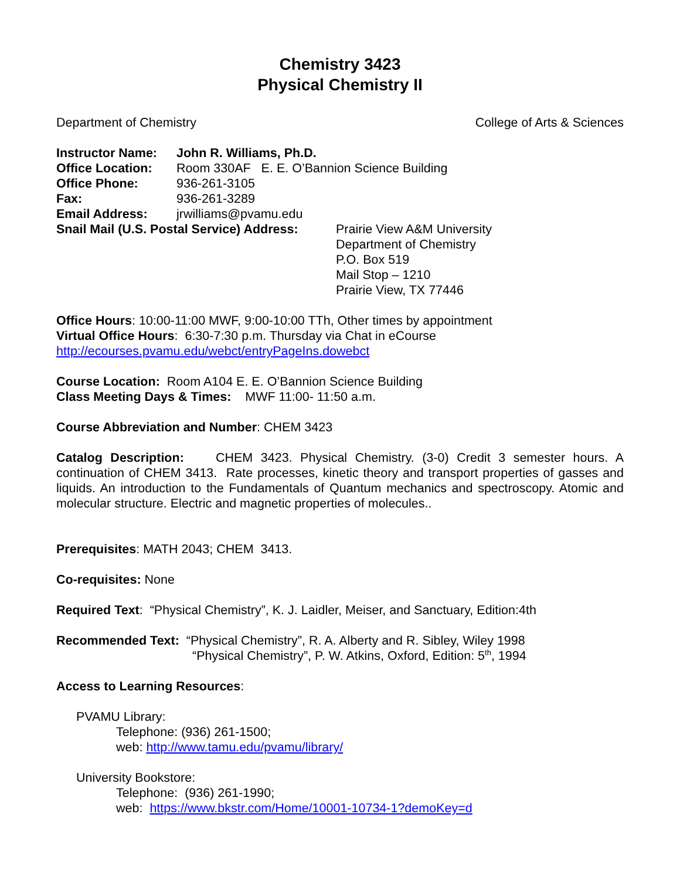Chemistry 3423
Physical Chemistry II
Department of Chemistry College of Arts & Sciences
Instructor Name: John R. Williams, Ph.D. Office Location: Room 330AF E. E. O’Bannion Science Building Office Phone: 936-261-3105 Fax: 936-261-3289 Email Address: jrwilliams@pvamu.edu
Snail Mail (U.S. Postal Service) Address: Prairie View A&M University
Department of Chemistry
P.O. Box 519
Mail Stop – 1210
Prairie View, TX 77446
Office Hours: 10:00-11:00 MWF, 9:00-10:00 TTh, Other times by appointment
Virtual Office Hours: 6:30-7:30 p.m. Thursday via Chat in eCourse
http://ecourses.pvamu.edu/webct/entryPageIns.dowebct
Course Location: Room A104 E. E. O’Bannion Science Building
Class Meeting Days & Times: MWF 11:00- 11:50 a.m.
Course Abbreviation and Number: CHEM 3423
Catalog Description: CHEM 3423. Physical Chemistry. (3-0) Credit 3 semester hours. A continuation of CHEM 3413. Rate processes, kinetic theory and transport properties of gasses and liquids. An introduction to the Fundamentals of Quantum mechanics and spectroscopy. Atomic and molecular structure. Electric and magnetic properties of molecules..
Prerequisites: MATH 2043; CHEM 3413.
Co-requisites: None
Required Text: “Physical Chemistry”, K. J. Laidler, Meiser, and Sanctuary, Edition:4th
Recommended Text: “Physical Chemistry”, R. A. Alberty and R. Sibley, Wiley 1998
“Physical Chemistry”, P. W. Atkins, Oxford, Edition: 5<sup>th</sup>, 1994
Access to Learning Resources:
PVAMU Library:
Telephone: (936) 261-1500;
web: http://www.tamu.edu/pvamu/library/
University Bookstore:
Telephone: (936) 261-1990;
web: https://www.bkstr.com/Home/10001-10734-1?demoKey=d